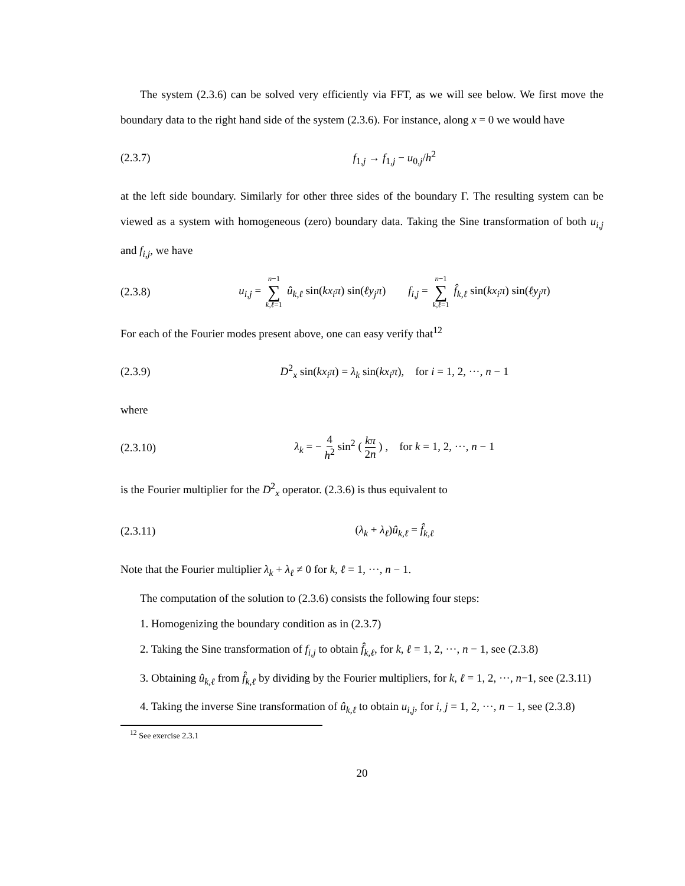The system (2.3.6) can be solved very efficiently via FFT, as we will see below. We first move the boundary data to the right hand side of the system (2.3.6). For instance, along x = 0 we would have
(2.3.7) f<sub>1,j</sub> → f<sub>1,j</sub> − u<sub>0,j</sub>/h<sup>2</sup>
at the left side boundary. Similarly for other three sides of the boundary Γ. The resulting system can be viewed as a system with homogeneous (zero) boundary data. Taking the Sine transformation of both u<sub>i,j</sub> and f<sub>i,j</sub>, we have
(2.3.8) u<sub>i,j</sub> = n−1 ∑ k,ℓ=1 û<sub>k,ℓ</sub> sin(kx<sub>i</sub>π) sin(ℓy<sub>j</sub>π) f<sub>i,j</sub> = n−1 ∑ k,ℓ=1 f̂<sub>k,ℓ</sub> sin(kx<sub>i</sub>π) sin(ℓy<sub>j</sub>π)
For each of the Fourier modes present above, one can easy verify that<sup>12</sup>
(2.3.9) D<sup>2</sup><sub>x</sub> sin(kx<sub>i</sub>π) = λ<sub>k</sub> sin(kx<sub>i</sub>π), for i = 1, 2, ···, n − 1
where
(2.3.10) λ<sub>k</sub> = − 4 h<sup>2</sup> sin<sup>2</sup> ( kπ 2n ) , for k = 1, 2, ···, n − 1
is the Fourier multiplier for the D<sup>2</sup><sub>x</sub> operator. (2.3.6) is thus equivalent to
(2.3.11) (λ<sub>k</sub> + λ<sub>ℓ</sub>)û<sub>k,ℓ</sub> = f̂<sub>k,ℓ</sub>
Note that the Fourier multiplier λ<sub>k</sub> + λ<sub>ℓ</sub> ≠ 0 for k, ℓ = 1, ···, n − 1.
The computation of the solution to (2.3.6) consists the following four steps:
1. Homogenizing the boundary condition as in (2.3.7)
2. Taking the Sine transformation of f<sub>i,j</sub> to obtain f̂<sub>k,ℓ</sub>, for k, ℓ = 1, 2, ···, n − 1, see (2.3.8)
3. Obtaining û<sub>k,ℓ</sub> from f̂<sub>k,ℓ</sub> by dividing by the Fourier multipliers, for k, ℓ = 1, 2, ···, n−1, see (2.3.11)
4. Taking the inverse Sine transformation of û<sub>k,ℓ</sub> to obtain u<sub>i,j</sub>, for i, j = 1, 2, ···, n − 1, see (2.3.8)
<sup>12</sup> See exercise 2.3.1
20